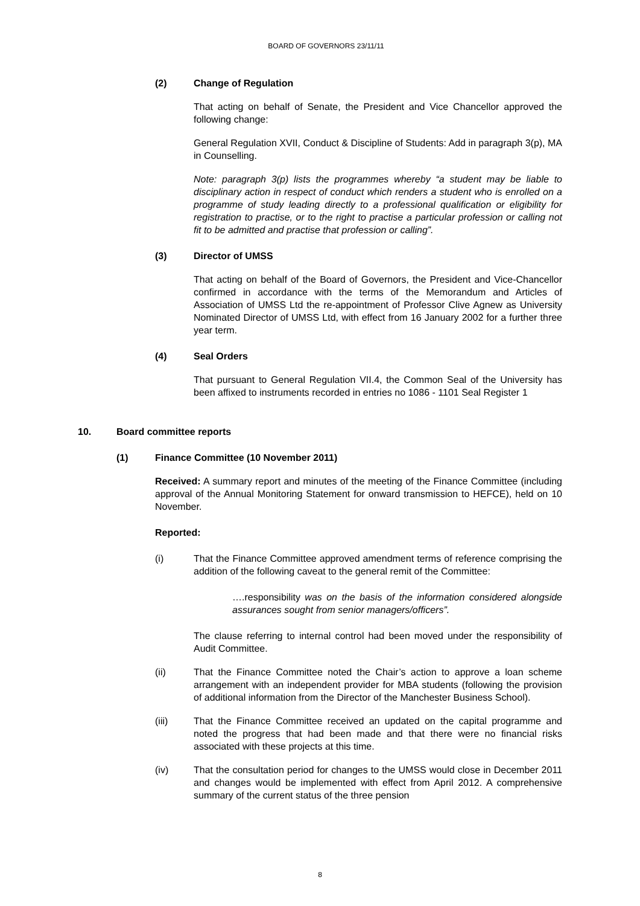BOARD OF GOVERNORS 23/11/11
(2) Change of Regulation
That acting on behalf of Senate, the President and Vice Chancellor approved the following change:
General Regulation XVII, Conduct & Discipline of Students: Add in paragraph 3(p), MA in Counselling.
Note: paragraph 3(p) lists the programmes whereby “a student may be liable to disciplinary action in respect of conduct which renders a student who is enrolled on a programme of study leading directly to a professional qualification or eligibility for registration to practise, or to the right to practise a particular profession or calling not fit to be admitted and practise that profession or calling”.
(3) Director of UMSS
That acting on behalf of the Board of Governors, the President and Vice-Chancellor confirmed in accordance with the terms of the Memorandum and Articles of Association of UMSS Ltd the re-appointment of Professor Clive Agnew as University Nominated Director of UMSS Ltd, with effect from 16 January 2002 for a further three year term.
(4) Seal Orders
That pursuant to General Regulation VII.4, the Common Seal of the University has been affixed to instruments recorded in entries no 1086 - 1101 Seal Register 1
10. Board committee reports
(1) Finance Committee (10 November 2011)
Received: A summary report and minutes of the meeting of the Finance Committee (including approval of the Annual Monitoring Statement for onward transmission to HEFCE), held on 10 November.
Reported:
(i) That the Finance Committee approved amendment terms of reference comprising the addition of the following caveat to the general remit of the Committee:
….responsibility was on the basis of the information considered alongside assurances sought from senior managers/officers”.
The clause referring to internal control had been moved under the responsibility of Audit Committee.
(ii) That the Finance Committee noted the Chair’s action to approve a loan scheme arrangement with an independent provider for MBA students (following the provision of additional information from the Director of the Manchester Business School).
(iii) That the Finance Committee received an updated on the capital programme and noted the progress that had been made and that there were no financial risks associated with these projects at this time.
(iv) That the consultation period for changes to the UMSS would close in December 2011 and changes would be implemented with effect from April 2012. A comprehensive summary of the current status of the three pension
8